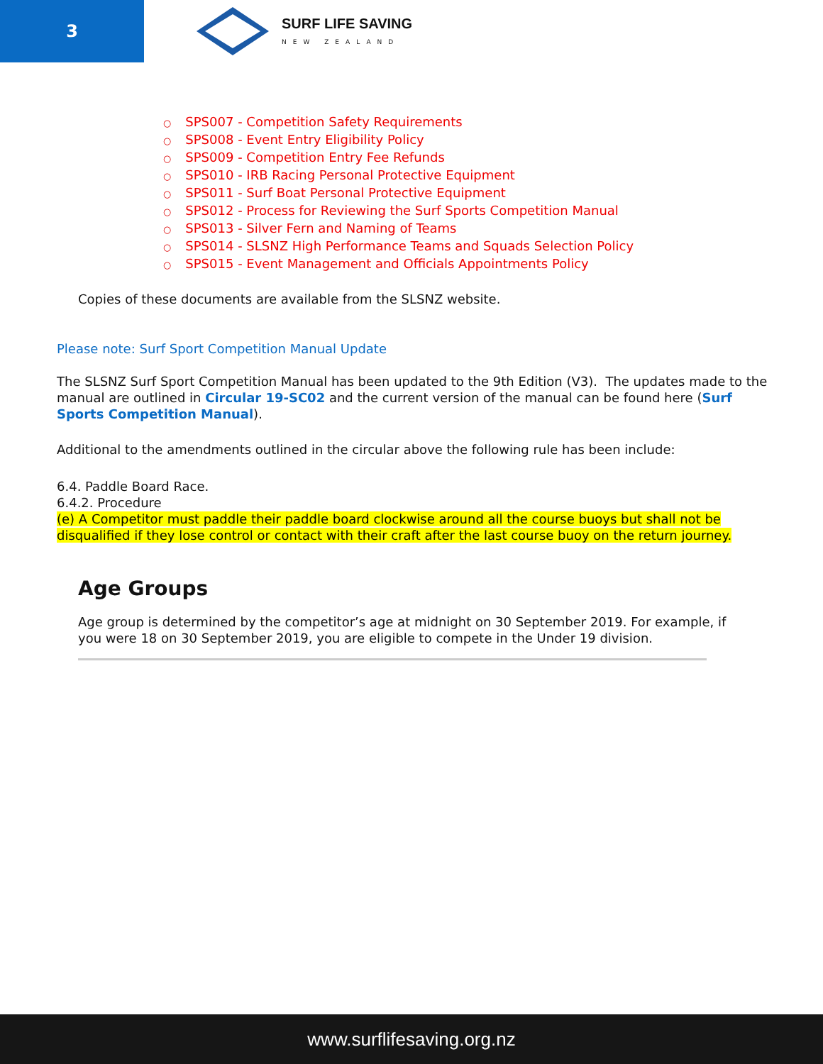3
SURF LIFE SAVING
NEW ZEALAND
○ SPS007 - Competition Safety Requirements
○ SPS008 - Event Entry Eligibility Policy
○ SPS009 - Competition Entry Fee Refunds
○ SPS010 - IRB Racing Personal Protective Equipment
○ SPS011 - Surf Boat Personal Protective Equipment
○ SPS012 - Process for Reviewing the Surf Sports Competition Manual
○ SPS013 - Silver Fern and Naming of Teams
○ SPS014 - SLSNZ High Performance Teams and Squads Selection Policy
○ SPS015 - Event Management and Officials Appointments Policy
Copies of these documents are available from the SLSNZ website.
Please note: Surf Sport Competition Manual Update
The SLSNZ Surf Sport Competition Manual has been updated to the 9th Edition (V3). The updates made to the manual are outlined in Circular 19-SC02 and the current version of the manual can be found here (Surf Sports Competition Manual).
Additional to the amendments outlined in the circular above the following rule has been include:
6.4. Paddle Board Race.
6.4.2. Procedure
(e) A Competitor must paddle their paddle board clockwise around all the course buoys but shall not be disqualified if they lose control or contact with their craft after the last course buoy on the return journey.
Age Groups
Age group is determined by the competitor’s age at midnight on 30 September 2019. For example, if you were 18 on 30 September 2019, you are eligible to compete in the Under 19 division.
www.surflifesaving.org.nz